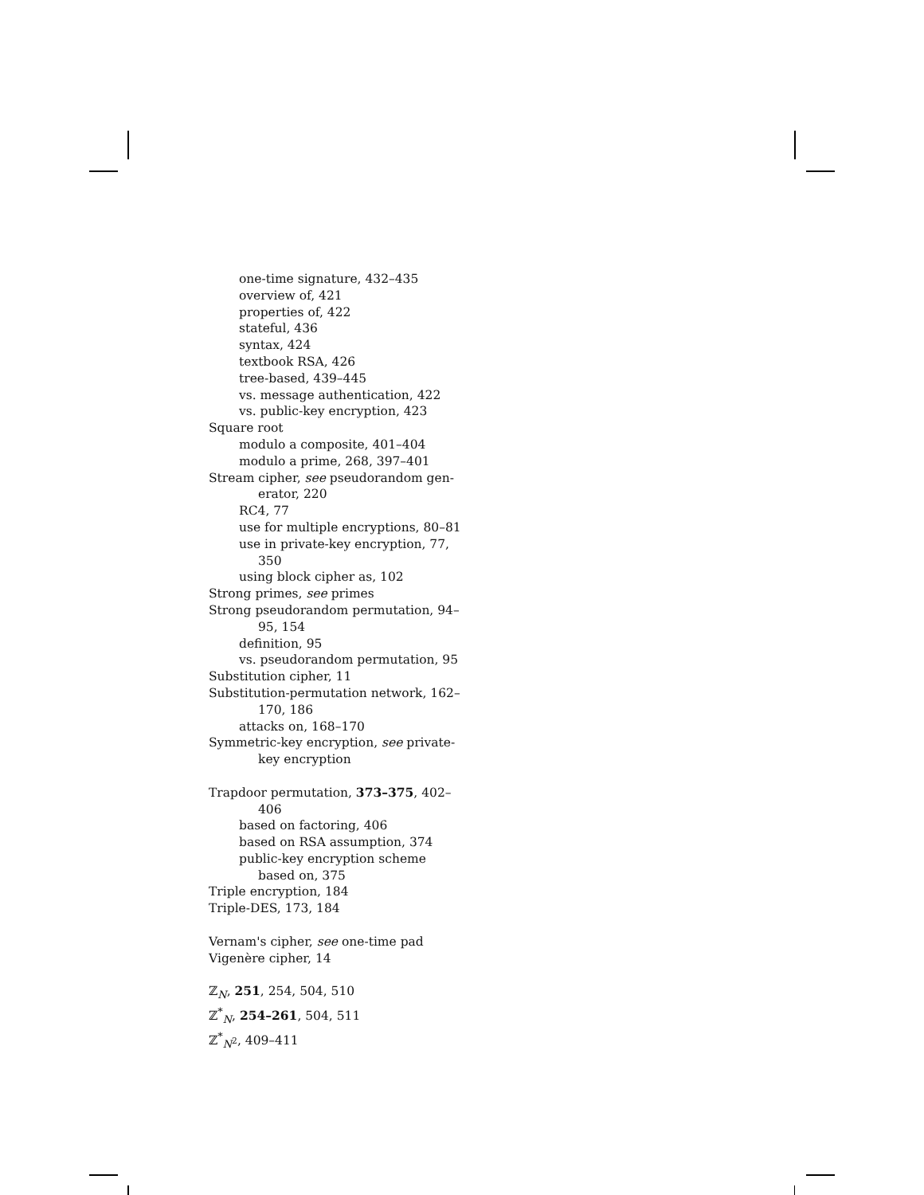one-time signature, 432–435
overview of, 421
properties of, 422
stateful, 436
syntax, 424
textbook RSA, 426
tree-based, 439–445
vs. message authentication, 422
vs. public-key encryption, 423
Square root
modulo a composite, 401–404
modulo a prime, 268, 397–401
Stream cipher, see pseudorandom gen-
erator, 220
RC4, 77
use for multiple encryptions, 80–81
use in private-key encryption, 77,
350
using block cipher as, 102
Strong primes, see primes
Strong pseudorandom permutation, 94–
95, 154
definition, 95
vs. pseudorandom permutation, 95
Substitution cipher, 11
Substitution-permutation network, 162–
170, 186
attacks on, 168–170
Symmetric-key encryption, see private-
key encryption
Trapdoor permutation, 373–375, 402–
406
based on factoring, 406
based on RSA assumption, 374
public-key encryption scheme
based on, 375
Triple encryption, 184
Triple-DES, 173, 184
Vernam's cipher, see one-time pad
Vigenère cipher, 14
ℤ<sub>N</sub>, 251, 254, 504, 510
ℤ<sup>*</sup><sub>N</sub>, 254–261, 504, 511
ℤ<sup>*</sup><sub>N<sup>2</sup></sub>, 409–411